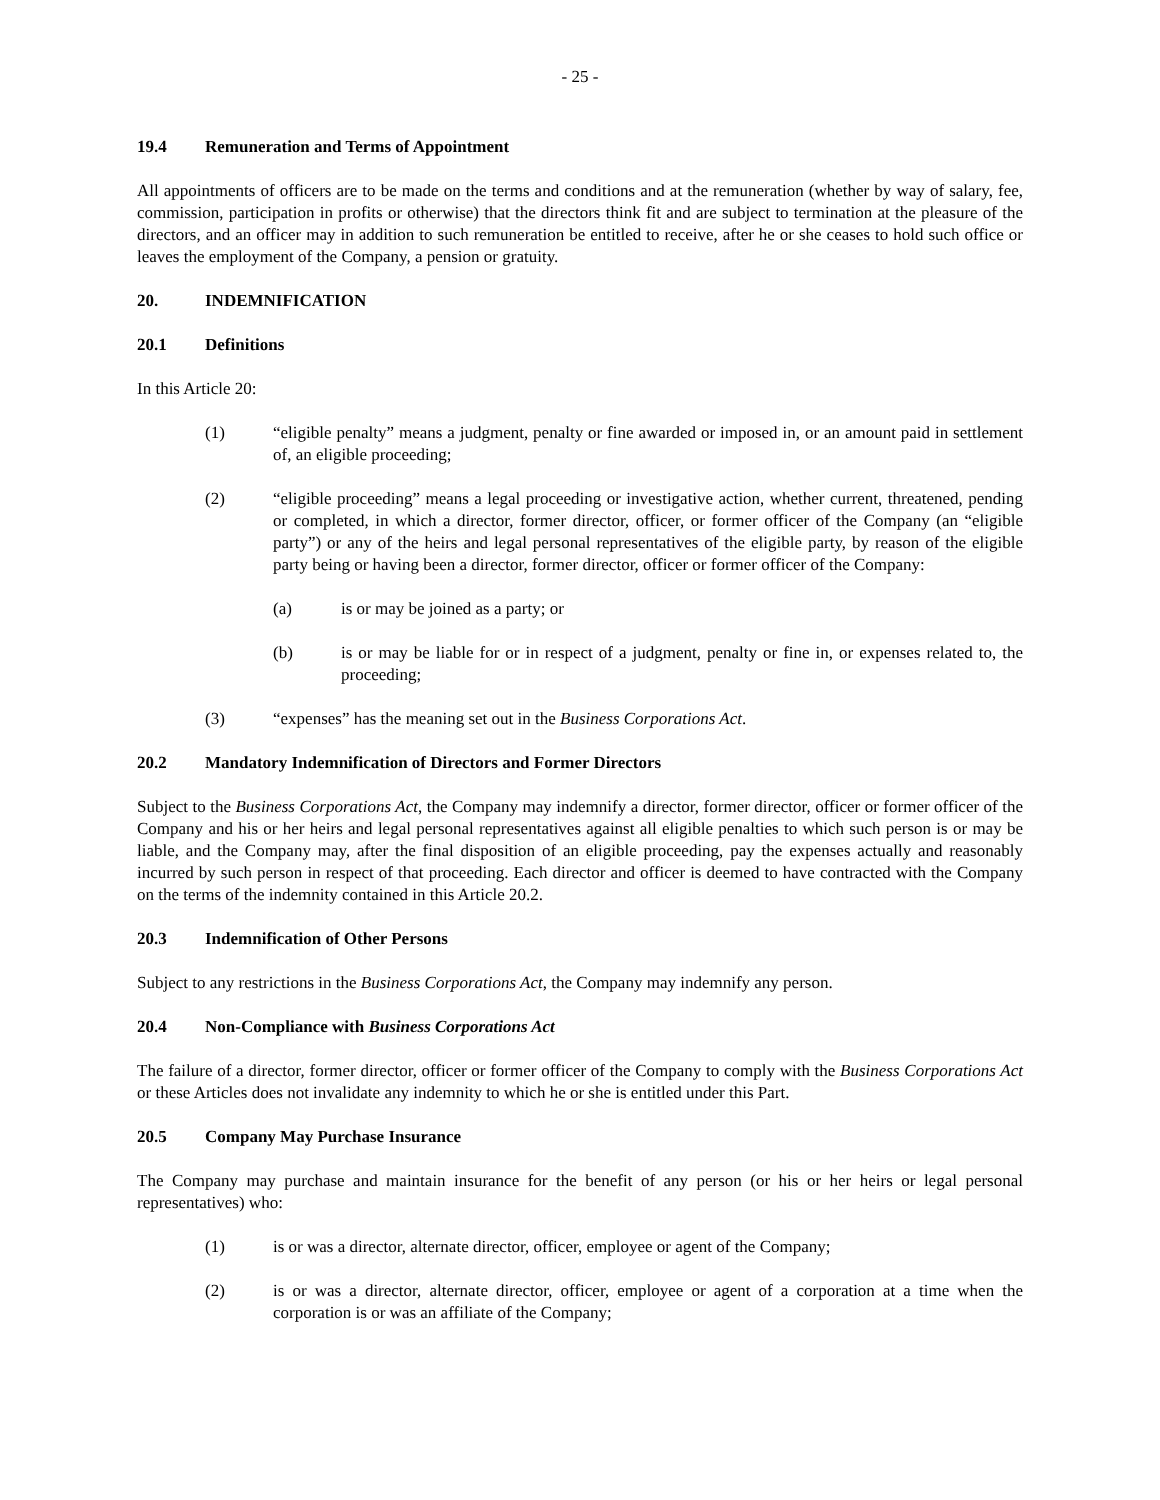- 25 -
19.4 Remuneration and Terms of Appointment
All appointments of officers are to be made on the terms and conditions and at the remuneration (whether by way of salary, fee, commission, participation in profits or otherwise) that the directors think fit and are subject to termination at the pleasure of the directors, and an officer may in addition to such remuneration be entitled to receive, after he or she ceases to hold such office or leaves the employment of the Company, a pension or gratuity.
20. INDEMNIFICATION
20.1 Definitions
In this Article 20:
(1) “eligible penalty” means a judgment, penalty or fine awarded or imposed in, or an amount paid in settlement of, an eligible proceeding;
(2) “eligible proceeding” means a legal proceeding or investigative action, whether current, threatened, pending or completed, in which a director, former director, officer, or former officer of the Company (an “eligible party”) or any of the heirs and legal personal representatives of the eligible party, by reason of the eligible party being or having been a director, former director, officer or former officer of the Company:
(a) is or may be joined as a party; or
(b) is or may be liable for or in respect of a judgment, penalty or fine in, or expenses related to, the proceeding;
(3) “expenses” has the meaning set out in the Business Corporations Act.
20.2 Mandatory Indemnification of Directors and Former Directors
Subject to the Business Corporations Act, the Company may indemnify a director, former director, officer or former officer of the Company and his or her heirs and legal personal representatives against all eligible penalties to which such person is or may be liable, and the Company may, after the final disposition of an eligible proceeding, pay the expenses actually and reasonably incurred by such person in respect of that proceeding. Each director and officer is deemed to have contracted with the Company on the terms of the indemnity contained in this Article 20.2.
20.3 Indemnification of Other Persons
Subject to any restrictions in the Business Corporations Act, the Company may indemnify any person.
20.4 Non-Compliance with Business Corporations Act
The failure of a director, former director, officer or former officer of the Company to comply with the Business Corporations Act or these Articles does not invalidate any indemnity to which he or she is entitled under this Part.
20.5 Company May Purchase Insurance
The Company may purchase and maintain insurance for the benefit of any person (or his or her heirs or legal personal representatives) who:
(1) is or was a director, alternate director, officer, employee or agent of the Company;
(2) is or was a director, alternate director, officer, employee or agent of a corporation at a time when the corporation is or was an affiliate of the Company;